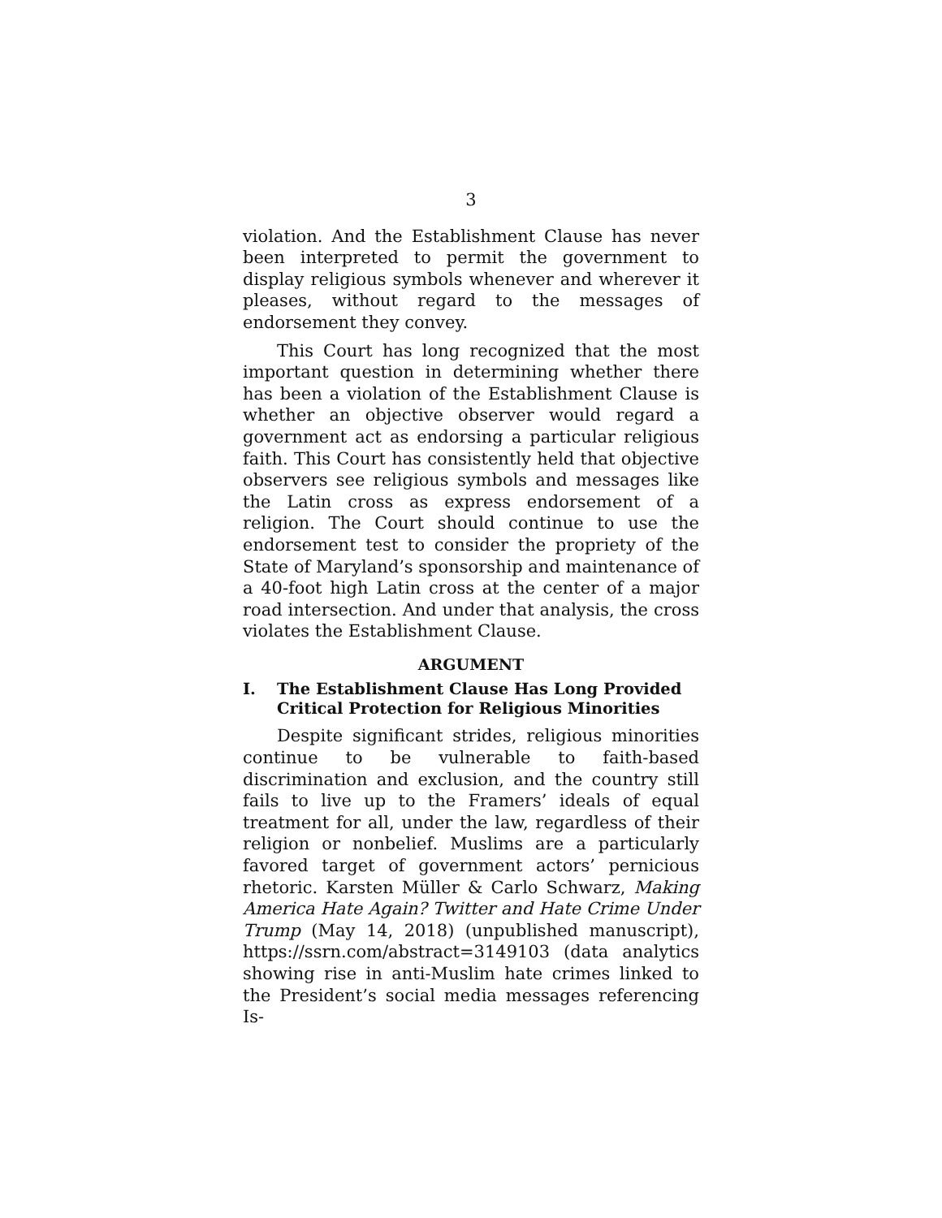3
violation. And the Establishment Clause has never been interpreted to permit the government to display religious symbols whenever and wherever it pleases, without regard to the messages of endorsement they convey.
This Court has long recognized that the most important question in determining whether there has been a violation of the Establishment Clause is whether an objective observer would regard a government act as endorsing a particular religious faith. This Court has consistently held that objective observers see religious symbols and messages like the Latin cross as express endorsement of a religion. The Court should continue to use the endorsement test to consider the propriety of the State of Maryland’s sponsorship and maintenance of a 40-foot high Latin cross at the center of a major road intersection. And under that analysis, the cross violates the Establishment Clause.
ARGUMENT
I. The Establishment Clause Has Long Provided Critical Protection for Religious Minorities
Despite significant strides, religious minorities continue to be vulnerable to faith-based discrimination and exclusion, and the country still fails to live up to the Framers’ ideals of equal treatment for all, under the law, regardless of their religion or nonbelief. Muslims are a particularly favored target of government actors’ pernicious rhetoric. Karsten Müller & Carlo Schwarz, Making America Hate Again? Twitter and Hate Crime Under Trump (May 14, 2018) (unpublished manuscript), https://ssrn.com/abstract=3149103 (data analytics showing rise in anti-Muslim hate crimes linked to the President’s social media messages referencing Is-